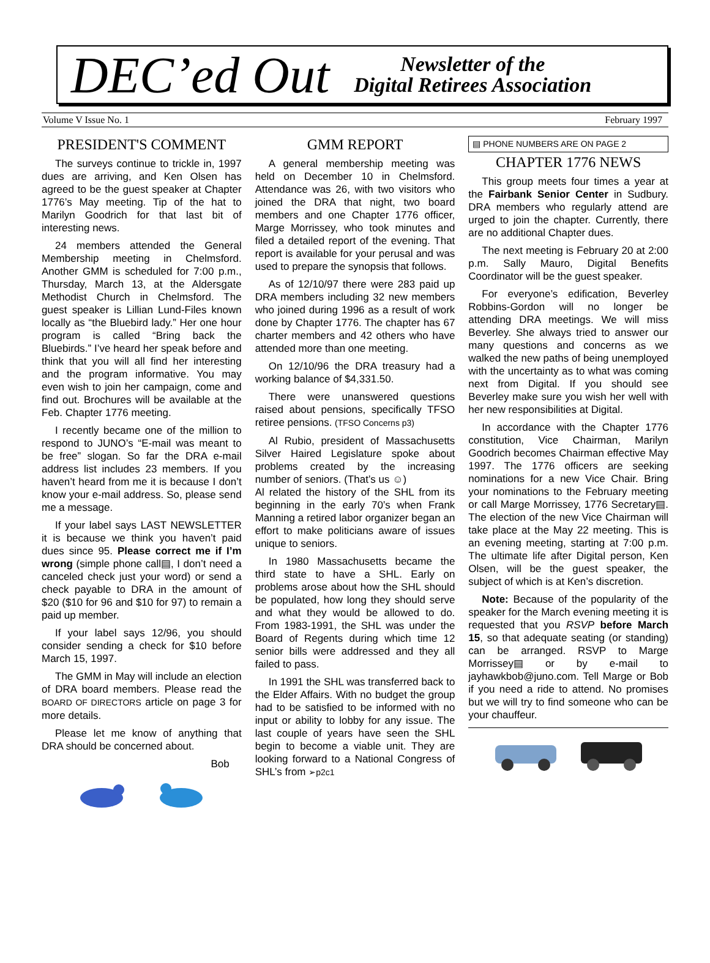DEC’ed Out Newsletter of the
Digital Retirees Association
Volume V Issue No. 1 February 1997
PRESIDENT'S COMMENT
The surveys continue to trickle in, 1997 dues are arriving, and Ken Olsen has agreed to be the guest speaker at Chapter 1776’s May meeting. Tip of the hat to Marilyn Goodrich for that last bit of interesting news.
24 members attended the General Membership meeting in Chelmsford. Another GMM is scheduled for 7:00 p.m., Thursday, March 13, at the Aldersgate Methodist Church in Chelmsford. The guest speaker is Lillian Lund-Files known locally as “the Bluebird lady.” Her one hour program is called “Bring back the Bluebirds.” I’ve heard her speak before and think that you will all find her interesting and the program informative. You may even wish to join her campaign, come and find out. Brochures will be available at the Feb. Chapter 1776 meeting.
I recently became one of the million to respond to JUNO’s “E-mail was meant to be free” slogan. So far the DRA e-mail address list includes 23 members. If you haven’t heard from me it is because I don’t know your e-mail address. So, please send me a message.
If your label says LAST NEWSLETTER it is because we think you haven’t paid dues since 95. Please correct me if I’m wrong (simple phone call▤, I don’t need a canceled check just your word) or send a check payable to DRA in the amount of $20 ($10 for 96 and $10 for 97) to remain a paid up member.
If your label says 12/96, you should consider sending a check for $10 before March 15, 1997.
The GMM in May will include an election of DRA board members. Please read the BOARD OF DIRECTORS article on page 3 for more details.
Please let me know of anything that DRA should be concerned about.
Bob
GMM REPORT
A general membership meeting was held on December 10 in Chelmsford. Attendance was 26, with two visitors who joined the DRA that night, two board members and one Chapter 1776 officer, Marge Morrissey, who took minutes and filed a detailed report of the evening. That report is available for your perusal and was used to prepare the synopsis that follows.
As of 12/10/97 there were 283 paid up DRA members including 32 new members who joined during 1996 as a result of work done by Chapter 1776. The chapter has 67 charter members and 42 others who have attended more than one meeting.
On 12/10/96 the DRA treasury had a working balance of $4,331.50.
There were unanswered questions raised about pensions, specifically TFSO retiree pensions. (TFSO Concerns p3)
Al Rubio, president of Massachusetts Silver Haired Legislature spoke about problems created by the increasing number of seniors. (That’s us ☺)
Al related the history of the SHL from its beginning in the early 70’s when Frank Manning a retired labor organizer began an effort to make politicians aware of issues unique to seniors.
In 1980 Massachusetts became the third state to have a SHL. Early on problems arose about how the SHL should be populated, how long they should serve and what they would be allowed to do. From 1983-1991, the SHL was under the Board of Regents during which time 12 senior bills were addressed and they all failed to pass.
In 1991 the SHL was transferred back to the Elder Affairs. With no budget the group had to be satisfied to be informed with no input or ability to lobby for any issue. The last couple of years have seen the SHL begin to become a viable unit. They are looking forward to a National Congress of SHL’s from ➢p2c1
▤ PHONE NUMBERS ARE ON PAGE 2
CHAPTER 1776 NEWS
This group meets four times a year at the Fairbank Senior Center in Sudbury. DRA members who regularly attend are urged to join the chapter. Currently, there are no additional Chapter dues.
The next meeting is February 20 at 2:00 p.m. Sally Mauro, Digital Benefits Coordinator will be the guest speaker.
For everyone’s edification, Beverley Robbins-Gordon will no longer be attending DRA meetings. We will miss Beverley. She always tried to answer our many questions and concerns as we walked the new paths of being unemployed with the uncertainty as to what was coming next from Digital. If you should see Beverley make sure you wish her well with her new responsibilities at Digital.
In accordance with the Chapter 1776 constitution, Vice Chairman, Marilyn Goodrich becomes Chairman effective May 1997. The 1776 officers are seeking nominations for a new Vice Chair. Bring your nominations to the February meeting or call Marge Morrissey, 1776 Secretary▤. The election of the new Vice Chairman will take place at the May 22 meeting. This is an evening meeting, starting at 7:00 p.m. The ultimate life after Digital person, Ken Olsen, will be the guest speaker, the subject of which is at Ken’s discretion.
Note: Because of the popularity of the speaker for the March evening meeting it is requested that you RSVP before March 15, so that adequate seating (or standing) can be arranged. RSVP to Marge Morrissey▤ or by e-mail to jayhawkbob@juno.com. Tell Marge or Bob if you need a ride to attend. No promises but we will try to find someone who can be your chauffeur.